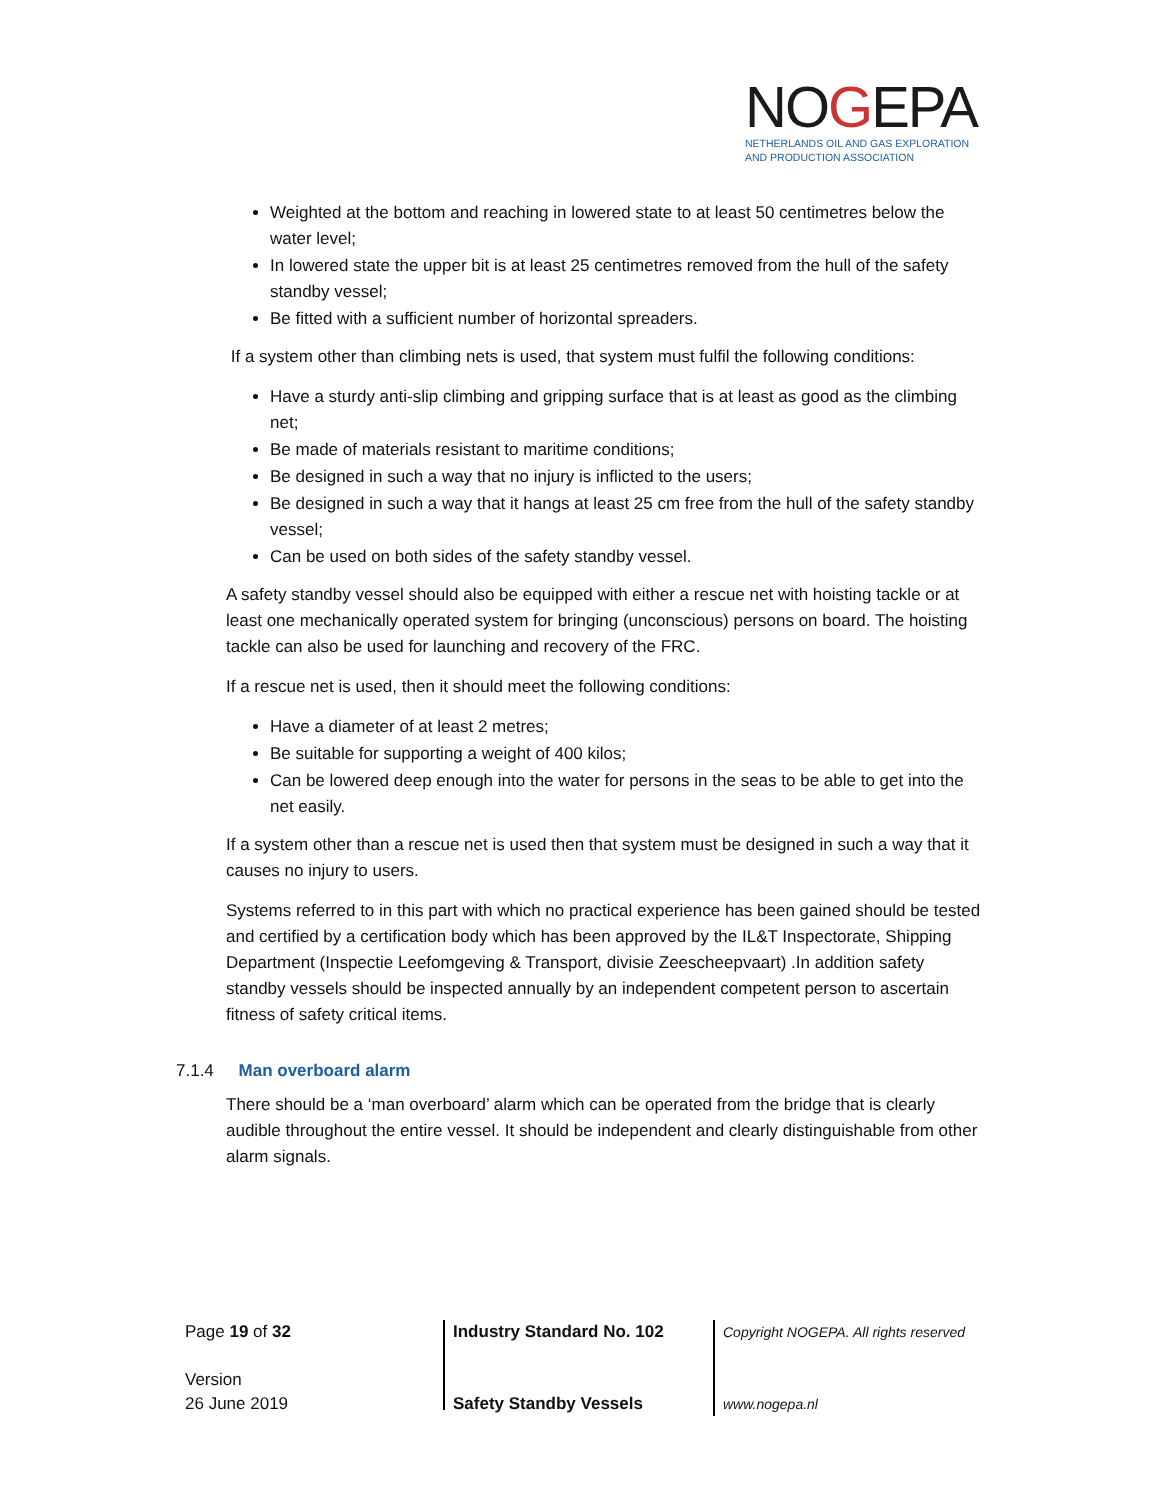NOGEPA
NETHERLANDS OIL AND GAS EXPLORATION
AND PRODUCTION ASSOCIATION
Weighted at the bottom and reaching in lowered state to at least 50 centimetres below the water level;
In lowered state the upper bit is at least 25 centimetres removed from the hull of the safety standby vessel;
Be fitted with a sufficient number of horizontal spreaders.
If a system other than climbing nets is used, that system must fulfil the following conditions:
Have a sturdy anti-slip climbing and gripping surface that is at least as good as the climbing net;
Be made of materials resistant to maritime conditions;
Be designed in such a way that no injury is inflicted to the users;
Be designed in such a way that it hangs at least 25 cm free from the hull of the safety standby vessel;
Can be used on both sides of the safety standby vessel.
A safety standby vessel should also be equipped with either a rescue net with hoisting tackle or at least one mechanically operated system for bringing (unconscious) persons on board. The hoisting tackle can also be used for launching and recovery of the FRC.
If a rescue net is used, then it should meet the following conditions:
Have a diameter of at least 2 metres;
Be suitable for supporting a weight of 400 kilos;
Can be lowered deep enough into the water for persons in the seas to be able to get into the net easily.
If a system other than a rescue net is used then that system must be designed in such a way that it causes no injury to users.
Systems referred to in this part with which no practical experience has been gained should be tested and certified by a certification body which has been approved by the IL&T Inspectorate, Shipping Department (Inspectie Leefomgeving & Transport, divisie Zeescheepvaart) .In addition safety standby vessels should be inspected annually by an independent competent person to ascertain fitness of safety critical items.
7.1.4 Man overboard alarm
There should be a ‘man overboard’ alarm which can be operated from the bridge that is clearly audible throughout the entire vessel. It should be independent and clearly distinguishable from other alarm signals.
Page 19 of 32
Version
26 June 2019
Industry Standard No. 102
Safety Standby Vessels
Copyright NOGEPA. All rights reserved
www.nogepa.nl